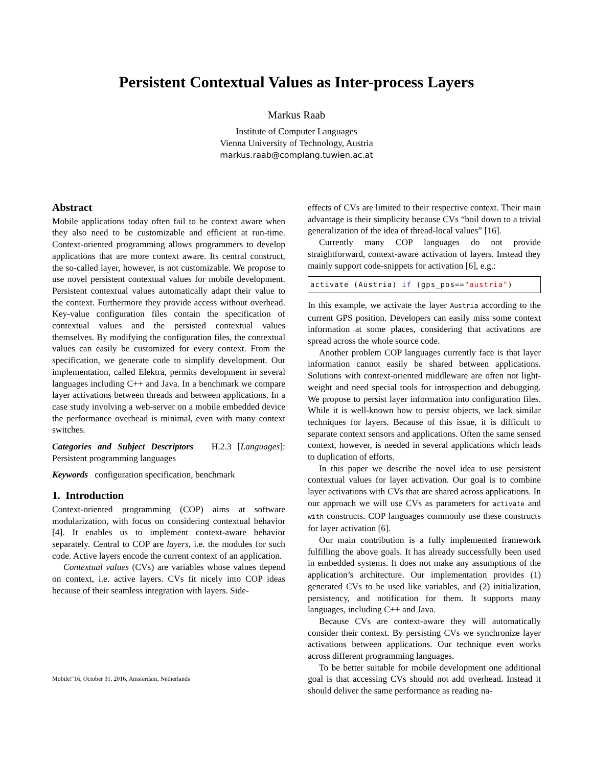Persistent Contextual Values as Inter-process Layers
Markus Raab
Institute of Computer Languages
Vienna University of Technology, Austria
markus.raab@complang.tuwien.ac.at
Abstract
Mobile applications today often fail to be context aware when they also need to be customizable and efficient at run-time. Context-oriented programming allows programmers to develop applications that are more context aware. Its central construct, the so-called layer, however, is not customizable. We propose to use novel persistent contextual values for mobile development. Persistent contextual values automatically adapt their value to the context. Furthermore they provide access without overhead. Key-value configuration files contain the specification of contextual values and the persisted contextual values themselves. By modifying the configuration files, the contextual values can easily be customized for every context. From the specification, we generate code to simplify development. Our implementation, called Elektra, permits development in several languages including C++ and Java. In a benchmark we compare layer activations between threads and between applications. In a case study involving a web-server on a mobile embedded device the performance overhead is minimal, even with many context switches.
Categories and Subject Descriptors H.2.3 [Languages]: Persistent programming languages
Keywords configuration specification, benchmark
1. Introduction
Context-oriented programming (COP) aims at software modularization, with focus on considering contextual behavior [4]. It enables us to implement context-aware behavior separately. Central to COP are layers, i.e. the modules for such code. Active layers encode the current context of an application.
Contextual values (CVs) are variables whose values depend on context, i.e. active layers. CVs fit nicely into COP ideas because of their seamless integration with layers. Side-
Mobile!’16, October 31, 2016, Amsterdam, Netherlands
effects of CVs are limited to their respective context. Their main advantage is their simplicity because CVs “boil down to a trivial generalization of the idea of thread-local values” [16].
Currently many COP languages do not provide straightforward, context-aware activation of layers. Instead they mainly support code-snippets for activation [6], e.g.:
activate (Austria) if (gps_pos=="austria")
In this example, we activate the layer Austria according to the current GPS position. Developers can easily miss some context information at some places, considering that activations are spread across the whole source code.
Another problem COP languages currently face is that layer information cannot easily be shared between applications. Solutions with context-oriented middleware are often not light-weight and need special tools for introspection and debugging. We propose to persist layer information into configuration files. While it is well-known how to persist objects, we lack similar techniques for layers. Because of this issue, it is difficult to separate context sensors and applications. Often the same sensed context, however, is needed in several applications which leads to duplication of efforts.
In this paper we describe the novel idea to use persistent contextual values for layer activation. Our goal is to combine layer activations with CVs that are shared across applications. In our approach we will use CVs as parameters for activate and with constructs. COP languages commonly use these constructs for layer activation [6].
Our main contribution is a fully implemented framework fulfilling the above goals. It has already successfully been used in embedded systems. It does not make any assumptions of the application’s architecture. Our implementation provides (1) generated CVs to be used like variables, and (2) initialization, persistency, and notification for them. It supports many languages, including C++ and Java.
Because CVs are context-aware they will automatically consider their context. By persisting CVs we synchronize layer activations between applications. Our technique even works across different programming languages.
To be better suitable for mobile development one additional goal is that accessing CVs should not add overhead. Instead it should deliver the same performance as reading na-